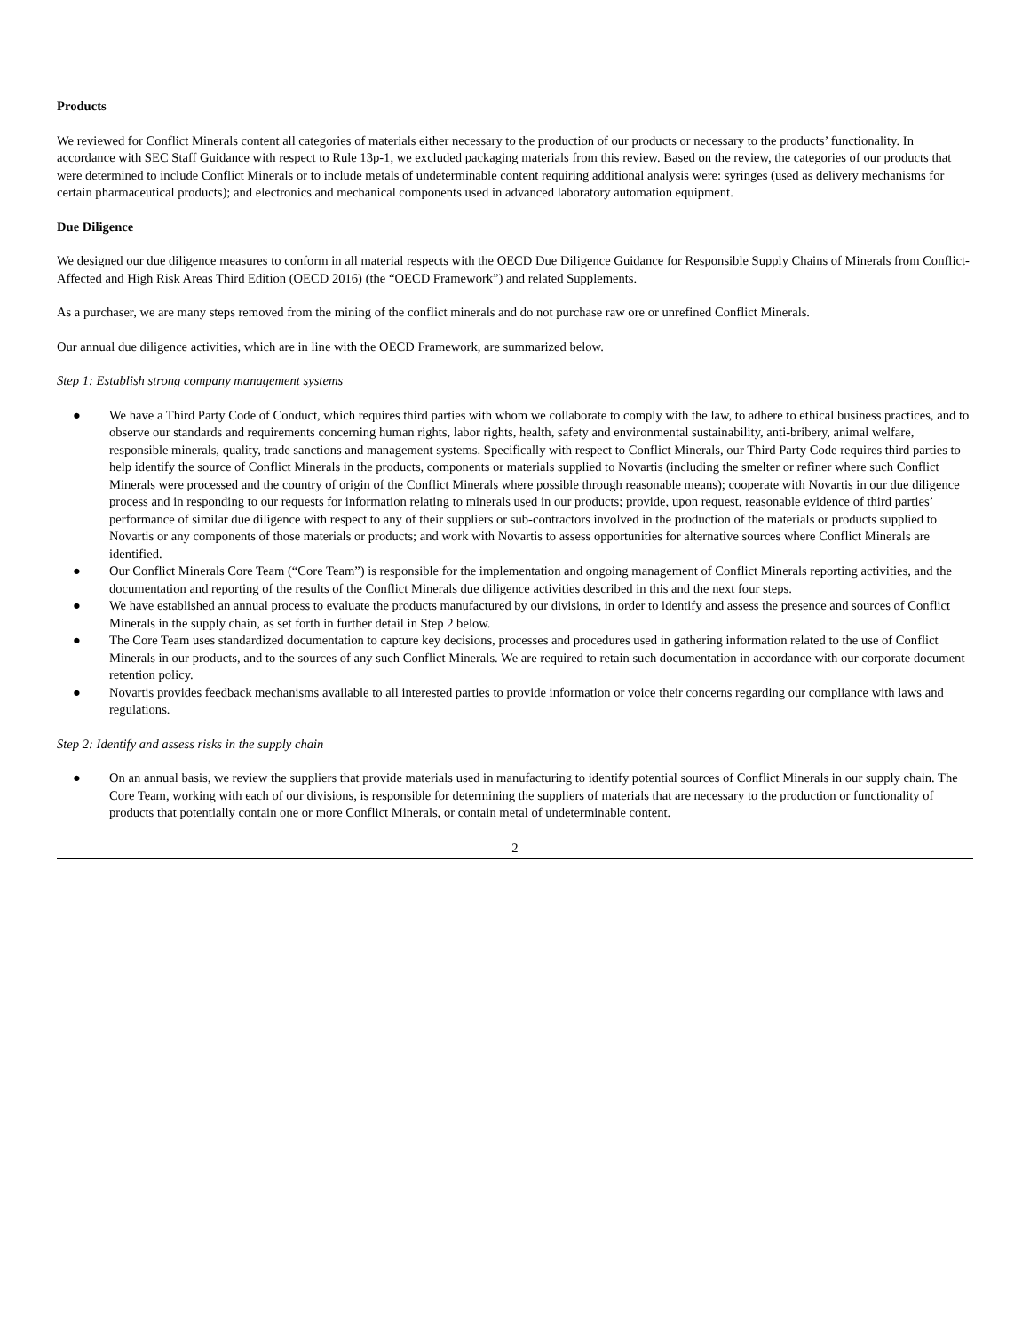Products
We reviewed for Conflict Minerals content all categories of materials either necessary to the production of our products or necessary to the products’ functionality. In accordance with SEC Staff Guidance with respect to Rule 13p-1, we excluded packaging materials from this review. Based on the review, the categories of our products that were determined to include Conflict Minerals or to include metals of undeterminable content requiring additional analysis were: syringes (used as delivery mechanisms for certain pharmaceutical products); and electronics and mechanical components used in advanced laboratory automation equipment.
Due Diligence
We designed our due diligence measures to conform in all material respects with the OECD Due Diligence Guidance for Responsible Supply Chains of Minerals from Conflict-Affected and High Risk Areas Third Edition (OECD 2016) (the “OECD Framework”) and related Supplements.
As a purchaser, we are many steps removed from the mining of the conflict minerals and do not purchase raw ore or unrefined Conflict Minerals.
Our annual due diligence activities, which are in line with the OECD Framework, are summarized below.
Step 1: Establish strong company management systems
● We have a Third Party Code of Conduct, which requires third parties with whom we collaborate to comply with the law, to adhere to ethical business practices, and to observe our standards and requirements concerning human rights, labor rights, health, safety and environmental sustainability, anti-bribery, animal welfare, responsible minerals, quality, trade sanctions and management systems. Specifically with respect to Conflict Minerals, our Third Party Code requires third parties to help identify the source of Conflict Minerals in the products, components or materials supplied to Novartis (including the smelter or refiner where such Conflict Minerals were processed and the country of origin of the Conflict Minerals where possible through reasonable means); cooperate with Novartis in our due diligence process and in responding to our requests for information relating to minerals used in our products; provide, upon request, reasonable evidence of third parties’ performance of similar due diligence with respect to any of their suppliers or sub-contractors involved in the production of the materials or products supplied to Novartis or any components of those materials or products; and work with Novartis to assess opportunities for alternative sources where Conflict Minerals are identified.
● Our Conflict Minerals Core Team (“Core Team”) is responsible for the implementation and ongoing management of Conflict Minerals reporting activities, and the documentation and reporting of the results of the Conflict Minerals due diligence activities described in this and the next four steps.
● We have established an annual process to evaluate the products manufactured by our divisions, in order to identify and assess the presence and sources of Conflict Minerals in the supply chain, as set forth in further detail in Step 2 below.
● The Core Team uses standardized documentation to capture key decisions, processes and procedures used in gathering information related to the use of Conflict Minerals in our products, and to the sources of any such Conflict Minerals. We are required to retain such documentation in accordance with our corporate document retention policy.
● Novartis provides feedback mechanisms available to all interested parties to provide information or voice their concerns regarding our compliance with laws and regulations.
Step 2: Identify and assess risks in the supply chain
● On an annual basis, we review the suppliers that provide materials used in manufacturing to identify potential sources of Conflict Minerals in our supply chain. The Core Team, working with each of our divisions, is responsible for determining the suppliers of materials that are necessary to the production or functionality of products that potentially contain one or more Conflict Minerals, or contain metal of undeterminable content.
2